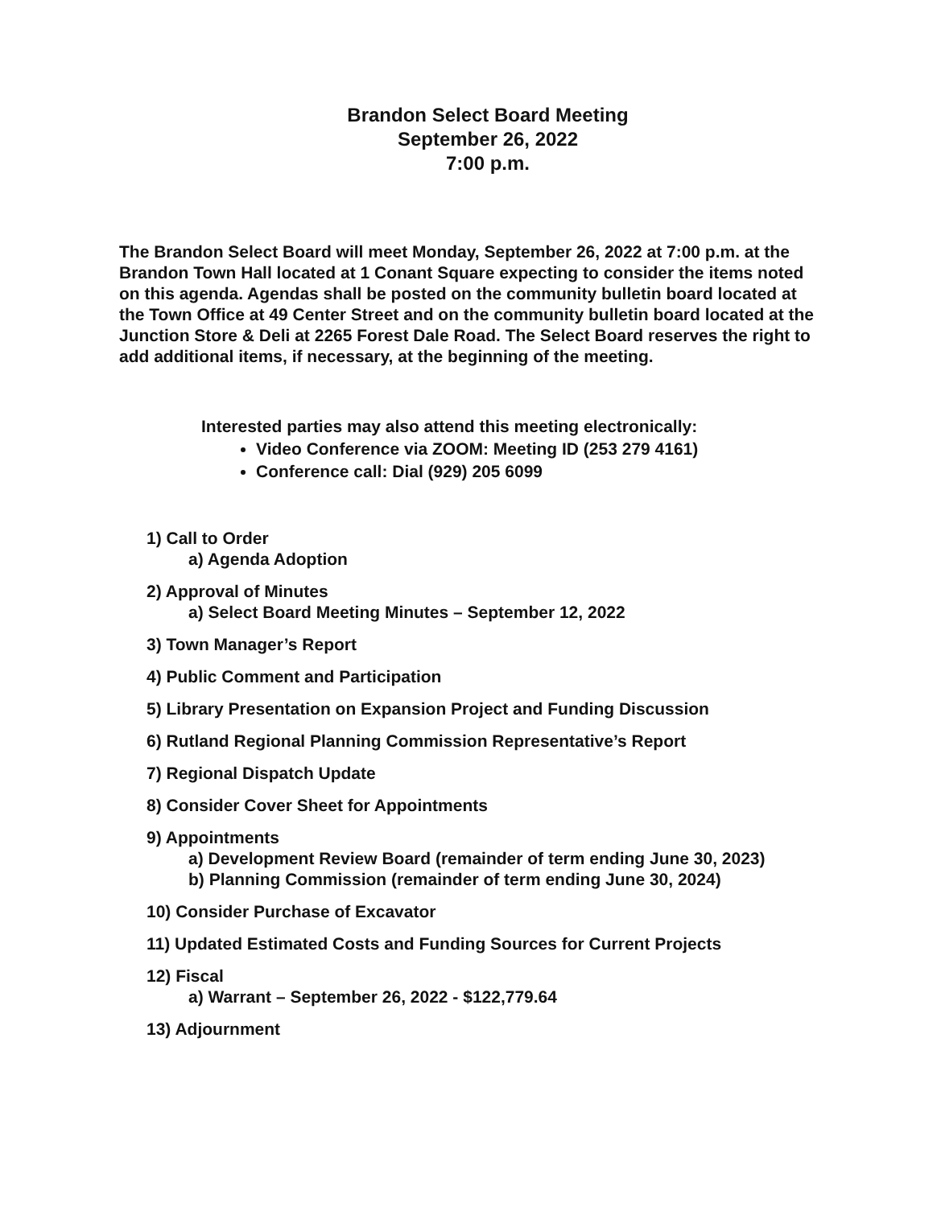Brandon Select Board Meeting
September 26, 2022
7:00 p.m.
The Brandon Select Board will meet Monday, September 26, 2022 at 7:00 p.m. at the Brandon Town Hall located at 1 Conant Square expecting to consider the items noted on this agenda. Agendas shall be posted on the community bulletin board located at the Town Office at 49 Center Street and on the community bulletin board located at the Junction Store & Deli at 2265 Forest Dale Road. The Select Board reserves the right to add additional items, if necessary, at the beginning of the meeting.
Interested parties may also attend this meeting electronically:
Video Conference via ZOOM: Meeting ID (253 279 4161)
Conference call: Dial (929) 205 6099
1) Call to Order
a) Agenda Adoption
2) Approval of Minutes
a) Select Board Meeting Minutes – September 12, 2022
3) Town Manager’s Report
4) Public Comment and Participation
5) Library Presentation on Expansion Project and Funding Discussion
6) Rutland Regional Planning Commission Representative’s Report
7) Regional Dispatch Update
8) Consider Cover Sheet for Appointments
9) Appointments
a) Development Review Board (remainder of term ending June 30, 2023)
b) Planning Commission (remainder of term ending June 30, 2024)
10) Consider Purchase of Excavator
11) Updated Estimated Costs and Funding Sources for Current Projects
12) Fiscal
a) Warrant – September 26, 2022 - $122,779.64
13) Adjournment